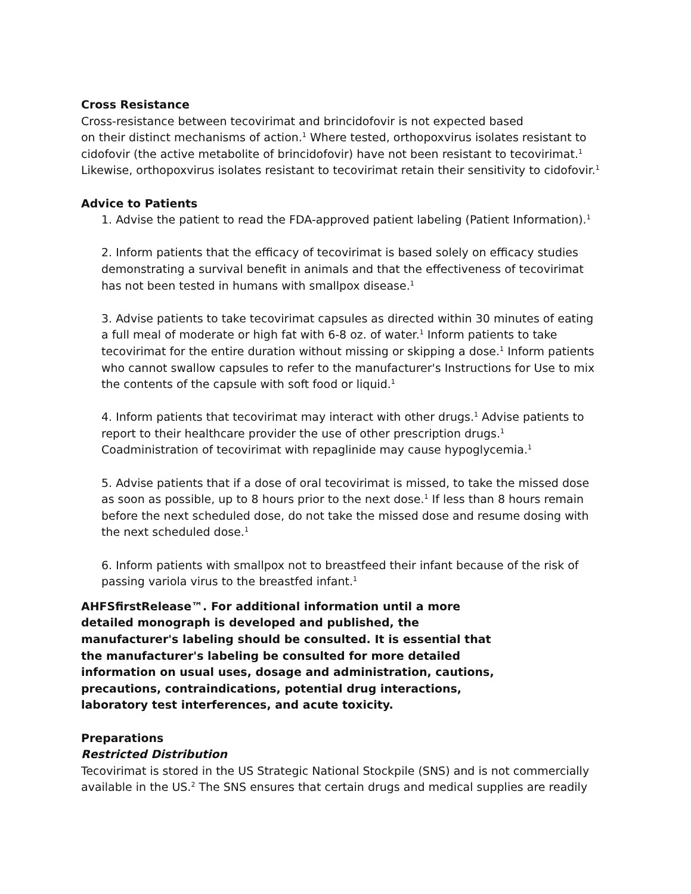Cross Resistance
Cross-resistance between tecovirimat and brincidofovir is not expected based
on their distinct mechanisms of action.<sup>1</sup> Where tested, orthopoxvirus isolates resistant to cidofovir (the active metabolite of brincidofovir) have not been resistant to tecovirimat.<sup>1</sup> Likewise, orthopoxvirus isolates resistant to tecovirimat retain their sensitivity to cidofovir.<sup>1</sup>
Advice to Patients
1. Advise the patient to read the FDA-approved patient labeling (Patient Information).<sup>1</sup>
2. Inform patients that the efficacy of tecovirimat is based solely on efficacy studies demonstrating a survival benefit in animals and that the effectiveness of tecovirimat has not been tested in humans with smallpox disease.<sup>1</sup>
3. Advise patients to take tecovirimat capsules as directed within 30 minutes of eating a full meal of moderate or high fat with 6-8 oz. of water.<sup>1</sup> Inform patients to take tecovirimat for the entire duration without missing or skipping a dose.<sup>1</sup> Inform patients who cannot swallow capsules to refer to the manufacturer's Instructions for Use to mix the contents of the capsule with soft food or liquid.<sup>1</sup>
4. Inform patients that tecovirimat may interact with other drugs.<sup>1</sup> Advise patients to report to their healthcare provider the use of other prescription drugs.<sup>1</sup> Coadministration of tecovirimat with repaglinide may cause hypoglycemia.<sup>1</sup>
5. Advise patients that if a dose of oral tecovirimat is missed, to take the missed dose as soon as possible, up to 8 hours prior to the next dose.<sup>1</sup> If less than 8 hours remain before the next scheduled dose, do not take the missed dose and resume dosing with the next scheduled dose.<sup>1</sup>
6. Inform patients with smallpox not to breastfeed their infant because of the risk of passing variola virus to the breastfed infant.<sup>1</sup>
AHFSfirstRelease™. For additional information until a more
detailed monograph is developed and published, the manufacturer's labeling should be consulted. It is essential that the manufacturer's labeling be consulted for more detailed information on usual uses, dosage and administration, cautions, precautions, contraindications, potential drug interactions, laboratory test interferences, and acute toxicity.
Preparations
Restricted Distribution
Tecovirimat is stored in the US Strategic National Stockpile (SNS) and is not commercially available in the US.<sup>2</sup> The SNS ensures that certain drugs and medical supplies are readily